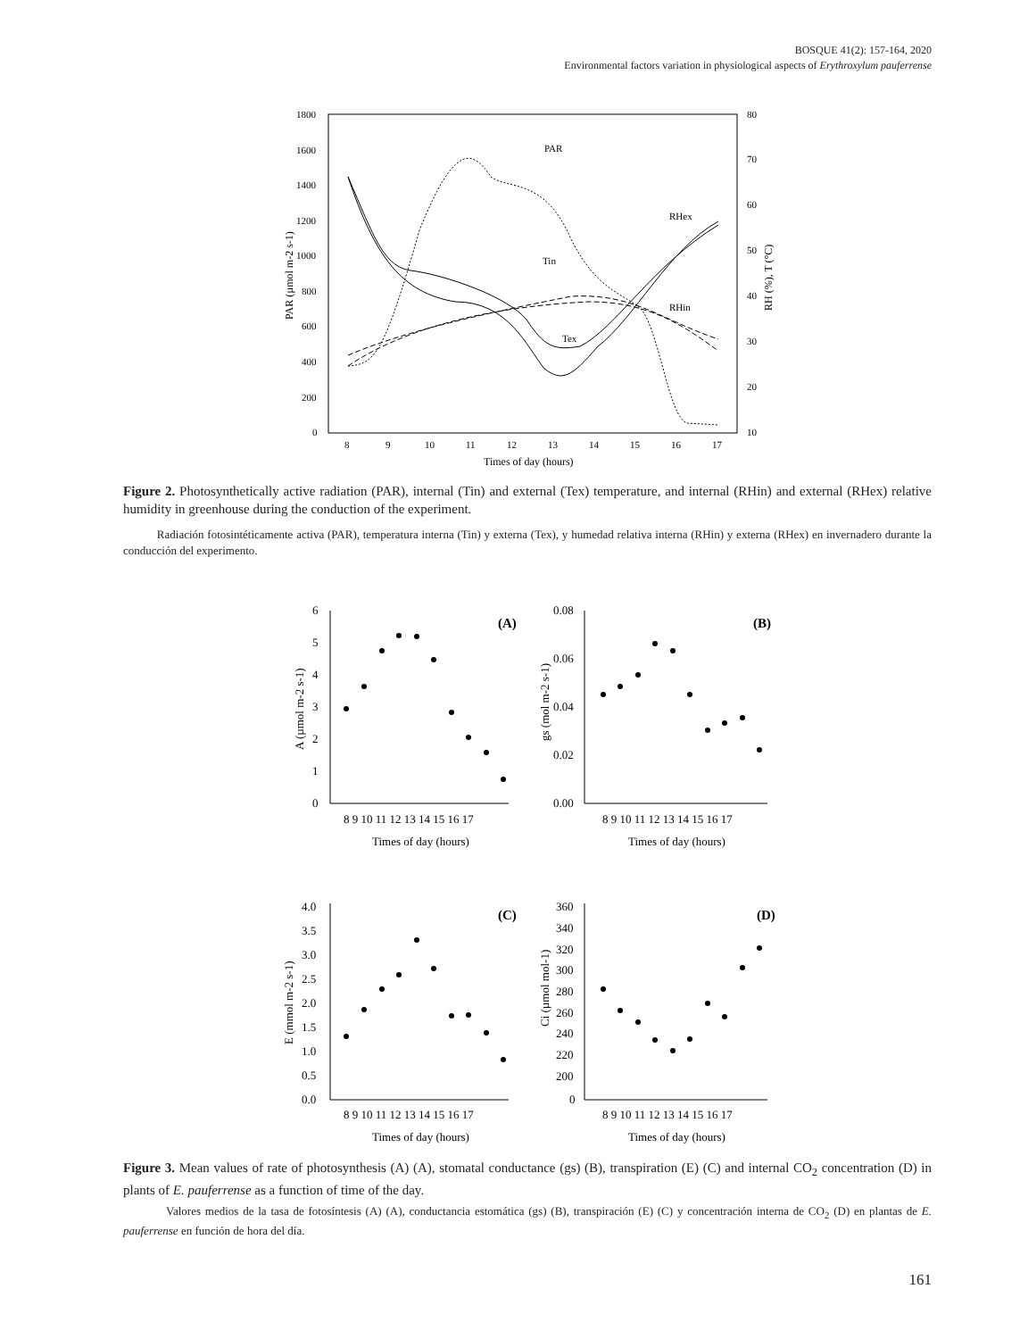BOSQUE 41(2): 157-164, 2020
Environmental factors variation in physiological aspects of Erythroxylum pauferrense
1800
1600
1400
1200
1000
800
600
400
200
0
80
70
60
50
40
30
20
10
8
9
10
11
12
13
14
15
16
17
Times of day (hours)
PAR (µmol m-2 s-1)
RH (%), T (°C)
PAR
RHex
Tin
RHin
Tex
Figure 2. Photosynthetically active radiation (PAR), internal (Tin) and external (Tex) temperature, and internal (RHin) and external (RHex) relative humidity in greenhouse during the conduction of the experiment.
Radiación fotosintéticamente activa (PAR), temperatura interna (Tin) y externa (Tex), y humedad relativa interna (RHin) y externa (RHex) en invernadero durante la conducción del experimento.
(A)
(B)
(C)
(D)
6
5
4
3
2
1
0
0.08
0.06
0.04
0.02
0.00
8 9 10 11 12 13 14 15 16 17
8 9 10 11 12 13 14 15 16 17
Times of day (hours)
Times of day (hours)
4.0
3.5
3.0
2.5
2.0
1.5
1.0
0.5
0.0
360
340
320
300
280
260
240
220
200
0
8 9 10 11 12 13 14 15 16 17
8 9 10 11 12 13 14 15 16 17
Times of day (hours)
Times of day (hours)
A (µmol m-2 s-1)
gs (mol m-2 s-1)
E (mmol m-2 s-1)
Ci (µmol mol-1)
Figure 3. Mean values of rate of photosynthesis (A) (A), stomatal conductance (gs) (B), transpiration (E) (C) and internal CO<sub>2</sub> concentration (D) in plants of E. pauferrense as a function of time of the day.
Valores medios de la tasa de fotosíntesis (A) (A), conductancia estomática (gs) (B), transpiración (E) (C) y concentración interna de CO<sub>2</sub> (D) en plantas de E. pauferrense en función de hora del día.
161